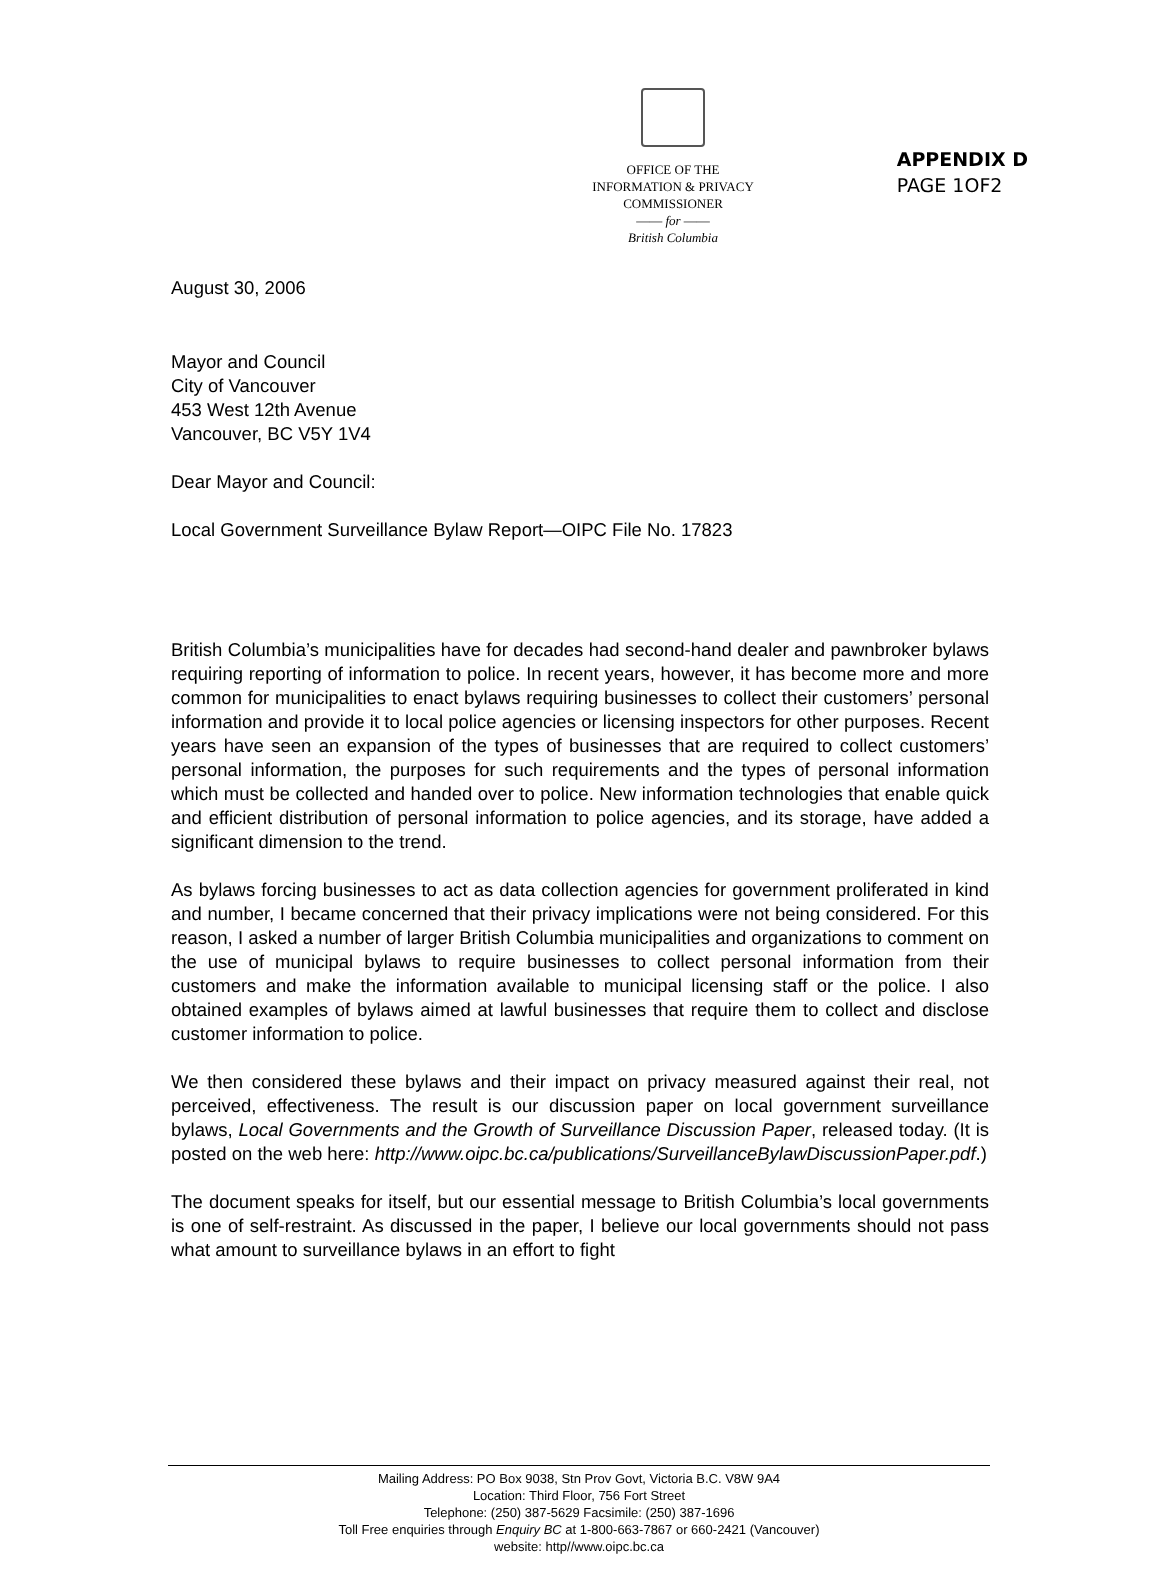APPENDIX D
PAGE 1OF2
OFFICE OF THE
INFORMATION & PRIVACY
COMMISSIONER
—— for ——
British Columbia
August 30, 2006
Mayor and Council
City of Vancouver
453 West 12th Avenue
Vancouver, BC V5Y 1V4
Dear Mayor and Council:
Local Government Surveillance Bylaw Report—OIPC File No. 17823
British Columbia’s municipalities have for decades had second-hand dealer and pawnbroker bylaws requiring reporting of information to police. In recent years, however, it has become more and more common for municipalities to enact bylaws requiring businesses to collect their customers’ personal information and provide it to local police agencies or licensing inspectors for other purposes. Recent years have seen an expansion of the types of businesses that are required to collect customers’ personal information, the purposes for such requirements and the types of personal information which must be collected and handed over to police. New information technologies that enable quick and efficient distribution of personal information to police agencies, and its storage, have added a significant dimension to the trend.
As bylaws forcing businesses to act as data collection agencies for government proliferated in kind and number, I became concerned that their privacy implications were not being considered. For this reason, I asked a number of larger British Columbia municipalities and organizations to comment on the use of municipal bylaws to require businesses to collect personal information from their customers and make the information available to municipal licensing staff or the police. I also obtained examples of bylaws aimed at lawful businesses that require them to collect and disclose customer information to police.
We then considered these bylaws and their impact on privacy measured against their real, not perceived, effectiveness. The result is our discussion paper on local government surveillance bylaws, Local Governments and the Growth of Surveillance Discussion Paper, released today. (It is posted on the web here: http://www.oipc.bc.ca/publications/SurveillanceBylawDiscussionPaper.pdf.)
The document speaks for itself, but our essential message to British Columbia’s local governments is one of self-restraint. As discussed in the paper, I believe our local governments should not pass what amount to surveillance bylaws in an effort to fight
Mailing Address: PO Box 9038, Stn Prov Govt, Victoria B.C. V8W 9A4
Location: Third Floor, 756 Fort Street
Telephone: (250) 387-5629 Facsimile: (250) 387-1696
Toll Free enquiries through Enquiry BC at 1-800-663-7867 or 660-2421 (Vancouver)
website: http//www.oipc.bc.ca